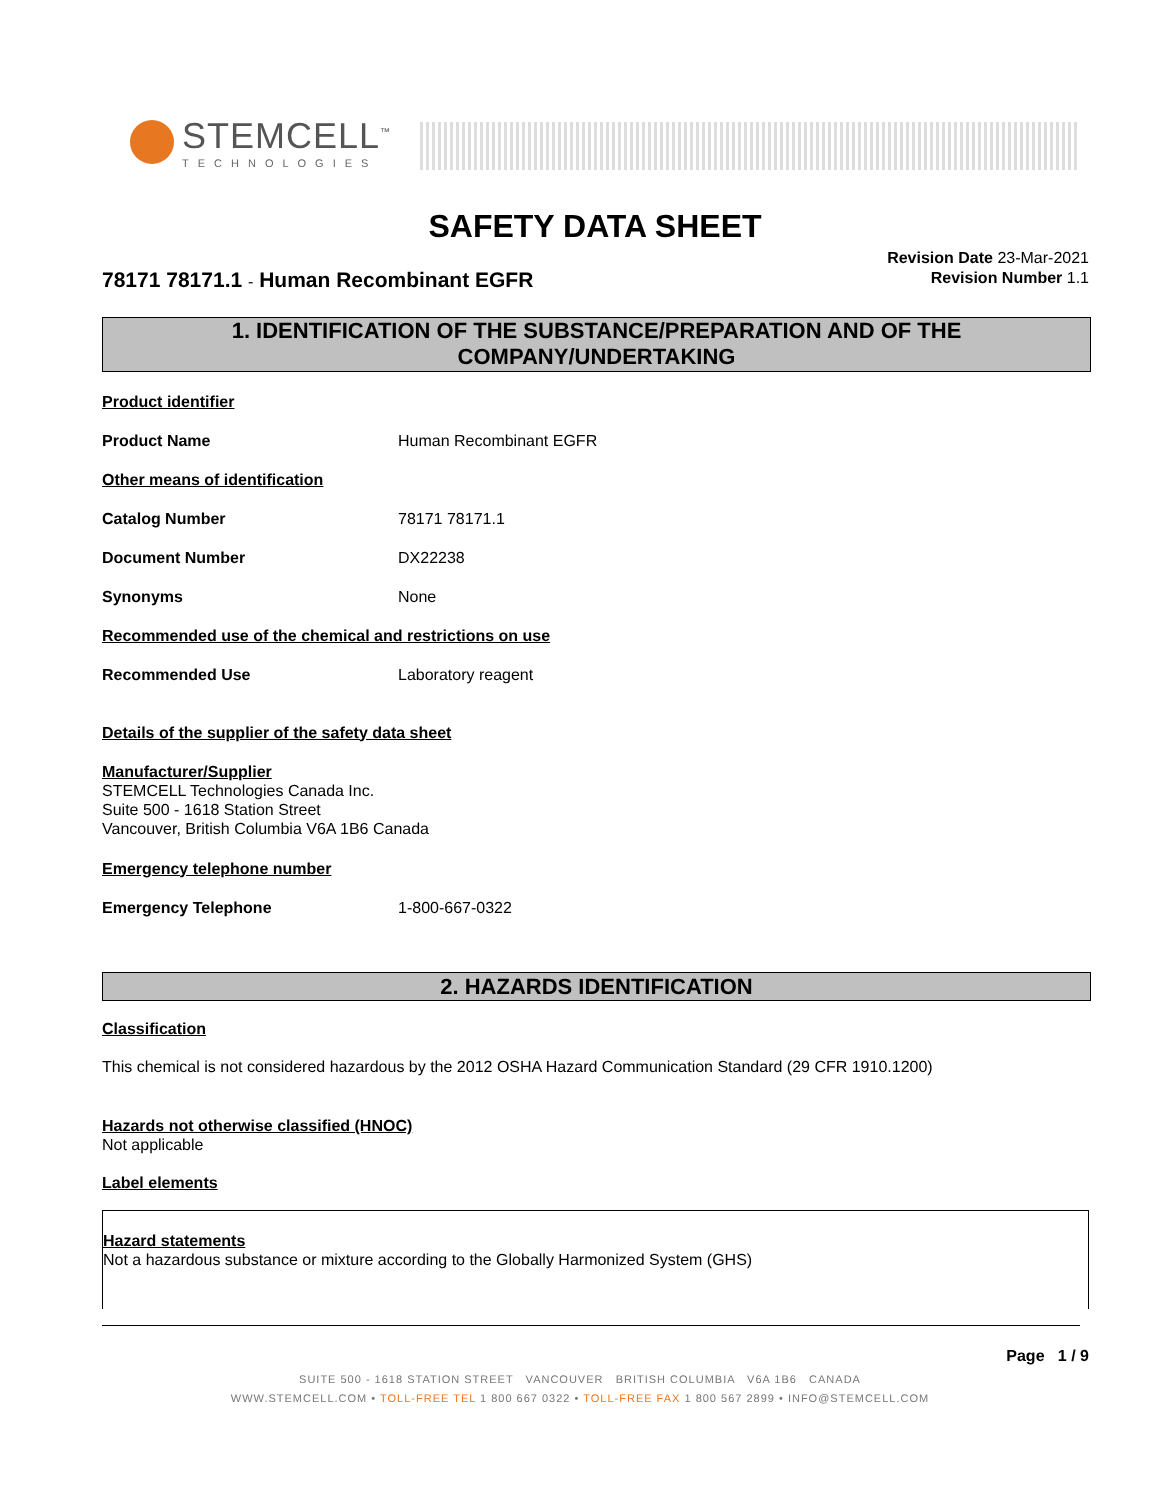STEMCELL<sup>™</sup>
TECHNOLOGIES
SAFETY DATA SHEET
78171 78171.1 - Human Recombinant EGFR
Revision Date 23-Mar-2021
Revision Number 1.1
1. IDENTIFICATION OF THE SUBSTANCE/PREPARATION AND OF THE COMPANY/UNDERTAKING
Product identifier
Product Name Human Recombinant EGFR
Other means of identification
Catalog Number 78171 78171.1
Document Number DX22238
Synonyms None
Recommended use of the chemical and restrictions on use
Recommended Use Laboratory reagent
Details of the supplier of the safety data sheet
Manufacturer/Supplier
STEMCELL Technologies Canada Inc.
Suite 500 - 1618 Station Street
Vancouver, British Columbia V6A 1B6 Canada
Emergency telephone number
Emergency Telephone 1-800-667-0322
2. HAZARDS IDENTIFICATION
Classification
This chemical is not considered hazardous by the 2012 OSHA Hazard Communication Standard (29 CFR 1910.1200)
Hazards not otherwise classified (HNOC)
Not applicable
Label elements
Hazard statements
Not a hazardous substance or mixture according to the Globally Harmonized System (GHS)
Page 1 / 9
SUITE 500 - 1618 STATION STREET VANCOUVER BRITISH COLUMBIA V6A 1B6 CANADA
WWW.STEMCELL.COM • TOLL-FREE TEL 1 800 667 0322 • TOLL-FREE FAX 1 800 567 2899 • INFO@STEMCELL.COM